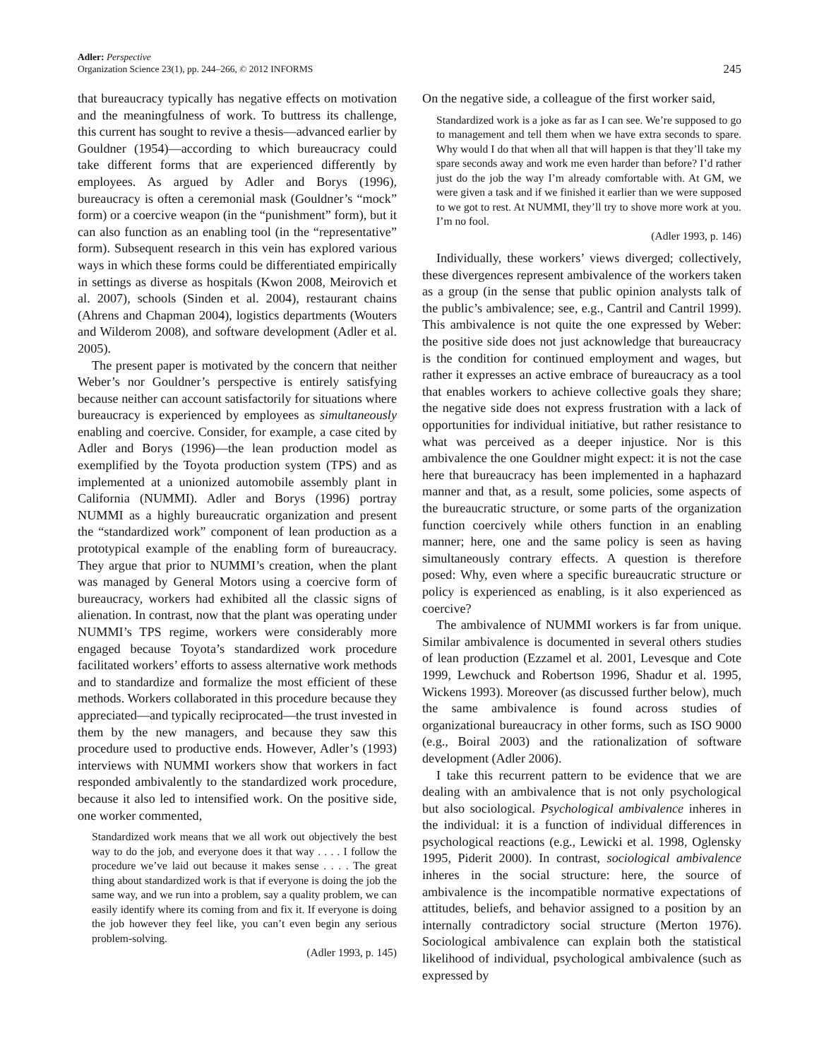Adler: Perspective
Organization Science 23(1), pp. 244–266, © 2012 INFORMS
245
that bureaucracy typically has negative effects on motivation and the meaningfulness of work. To buttress its challenge, this current has sought to revive a thesis—advanced earlier by Gouldner (1954)—according to which bureaucracy could take different forms that are experienced differently by employees. As argued by Adler and Borys (1996), bureaucracy is often a ceremonial mask (Gouldner’s “mock” form) or a coercive weapon (in the “punishment” form), but it can also function as an enabling tool (in the “representative” form). Subsequent research in this vein has explored various ways in which these forms could be differentiated empirically in settings as diverse as hospitals (Kwon 2008, Meirovich et al. 2007), schools (Sinden et al. 2004), restaurant chains (Ahrens and Chapman 2004), logistics departments (Wouters and Wilderom 2008), and software development (Adler et al. 2005).
The present paper is motivated by the concern that neither Weber’s nor Gouldner’s perspective is entirely satisfying because neither can account satisfactorily for situations where bureaucracy is experienced by employees as simultaneously enabling and coercive. Consider, for example, a case cited by Adler and Borys (1996)—the lean production model as exemplified by the Toyota production system (TPS) and as implemented at a unionized automobile assembly plant in California (NUMMI). Adler and Borys (1996) portray NUMMI as a highly bureaucratic organization and present the “standardized work” component of lean production as a prototypical example of the enabling form of bureaucracy. They argue that prior to NUMMI’s creation, when the plant was managed by General Motors using a coercive form of bureaucracy, workers had exhibited all the classic signs of alienation. In contrast, now that the plant was operating under NUMMI’s TPS regime, workers were considerably more engaged because Toyota’s standardized work procedure facilitated workers’ efforts to assess alternative work methods and to standardize and formalize the most efficient of these methods. Workers collaborated in this procedure because they appreciated—and typically reciprocated—the trust invested in them by the new managers, and because they saw this procedure used to productive ends. However, Adler’s (1993) interviews with NUMMI workers show that workers in fact responded ambivalently to the standardized work procedure, because it also led to intensified work. On the positive side, one worker commented,
Standardized work means that we all work out objectively the best way to do the job, and everyone does it that way . . . . I follow the procedure we’ve laid out because it makes sense . . . . The great thing about standardized work is that if everyone is doing the job the same way, and we run into a problem, say a quality problem, we can easily identify where its coming from and fix it. If everyone is doing the job however they feel like, you can’t even begin any serious problem-solving.
(Adler 1993, p. 145)
On the negative side, a colleague of the first worker said,
Standardized work is a joke as far as I can see. We’re supposed to go to management and tell them when we have extra seconds to spare. Why would I do that when all that will happen is that they’ll take my spare seconds away and work me even harder than before? I’d rather just do the job the way I’m already comfortable with. At GM, we were given a task and if we finished it earlier than we were supposed to we got to rest. At NUMMI, they’ll try to shove more work at you. I’m no fool.
(Adler 1993, p. 146)
Individually, these workers’ views diverged; collectively, these divergences represent ambivalence of the workers taken as a group (in the sense that public opinion analysts talk of the public’s ambivalence; see, e.g., Cantril and Cantril 1999). This ambivalence is not quite the one expressed by Weber: the positive side does not just acknowledge that bureaucracy is the condition for continued employment and wages, but rather it expresses an active embrace of bureaucracy as a tool that enables workers to achieve collective goals they share; the negative side does not express frustration with a lack of opportunities for individual initiative, but rather resistance to what was perceived as a deeper injustice. Nor is this ambivalence the one Gouldner might expect: it is not the case here that bureaucracy has been implemented in a haphazard manner and that, as a result, some policies, some aspects of the bureaucratic structure, or some parts of the organization function coercively while others function in an enabling manner; here, one and the same policy is seen as having simultaneously contrary effects. A question is therefore posed: Why, even where a specific bureaucratic structure or policy is experienced as enabling, is it also experienced as coercive?
The ambivalence of NUMMI workers is far from unique. Similar ambivalence is documented in several others studies of lean production (Ezzamel et al. 2001, Levesque and Cote 1999, Lewchuck and Robertson 1996, Shadur et al. 1995, Wickens 1993). Moreover (as discussed further below), much the same ambivalence is found across studies of organizational bureaucracy in other forms, such as ISO 9000 (e.g., Boiral 2003) and the rationalization of software development (Adler 2006).
I take this recurrent pattern to be evidence that we are dealing with an ambivalence that is not only psychological but also sociological. Psychological ambivalence inheres in the individual: it is a function of individual differences in psychological reactions (e.g., Lewicki et al. 1998, Oglensky 1995, Piderit 2000). In contrast, sociological ambivalence inheres in the social structure: here, the source of ambivalence is the incompatible normative expectations of attitudes, beliefs, and behavior assigned to a position by an internally contradictory social structure (Merton 1976). Sociological ambivalence can explain both the statistical likelihood of individual, psychological ambivalence (such as expressed by